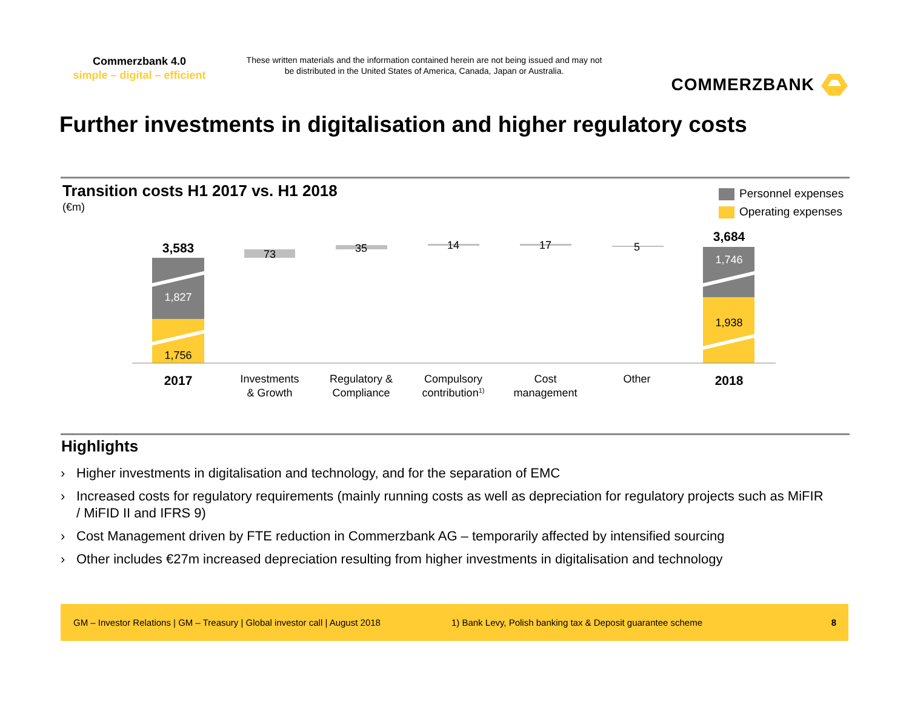Commerzbank 4.0
simple – digital – efficient
These written materials and the information contained herein are not being issued and may not be distributed in the United States of America, Canada, Japan or Australia.
COMMERZBANK
Further investments in digitalisation and higher regulatory costs
Transition costs H1 2017 vs. H1 2018
(€m)
Personnel expenses
Operating expenses
3,583
1,827
1,756
3,684
1,746
1,938
73
35
14
17
5
2017
Investments
& Growth
Regulatory &
Compliance
Compulsory
contribution1)
Cost
management
Other
2018
Highlights
› Higher investments in digitalisation and technology, and for the separation of EMC
› Increased costs for regulatory requirements (mainly running costs as well as depreciation for regulatory projects such as MiFIR / MiFID II and IFRS 9)
› Cost Management driven by FTE reduction in Commerzbank AG – temporarily affected by intensified sourcing
› Other includes €27m increased depreciation resulting from higher investments in digitalisation and technology
GM – Investor Relations | GM – Treasury | Global investor call | August 2018 1) Bank Levy, Polish banking tax & Deposit guarantee scheme 8